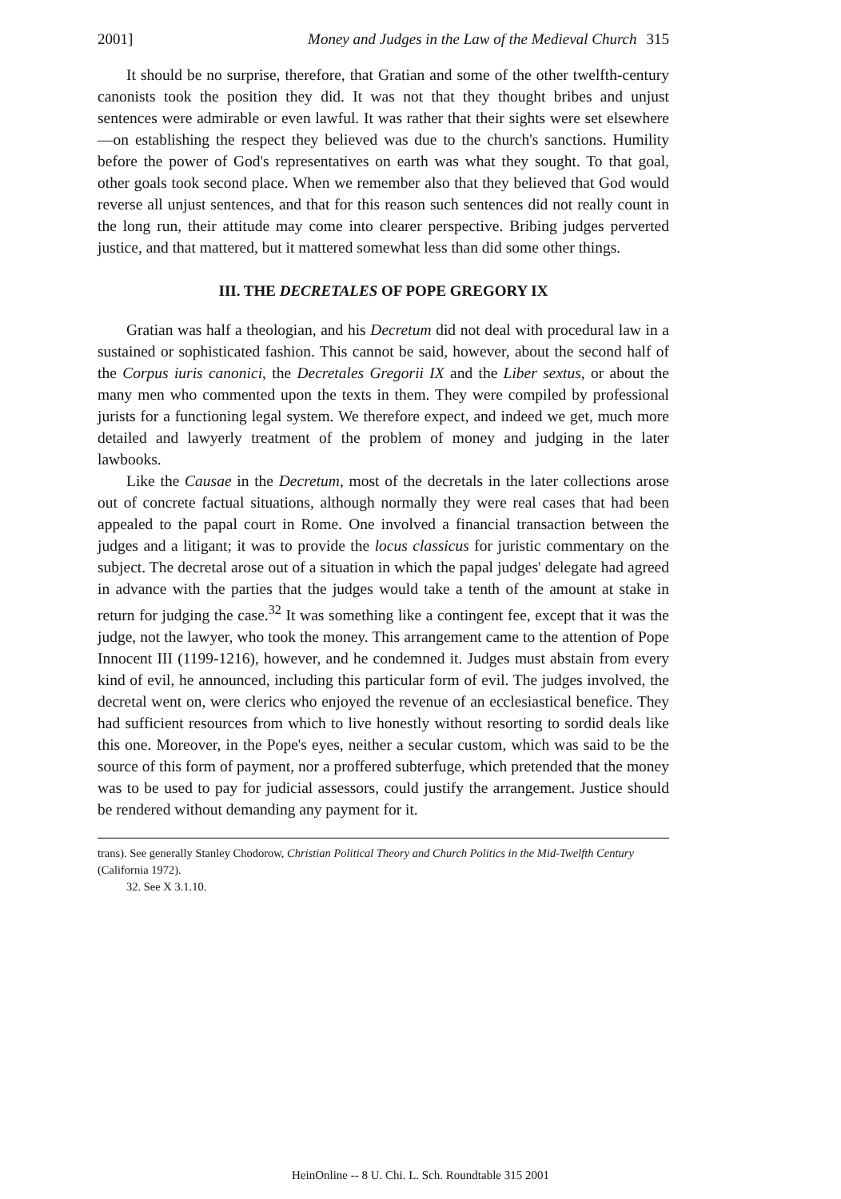2001] Money and Judges in the Law of the Medieval Church 315
It should be no surprise, therefore, that Gratian and some of the other twelfth-century canonists took the position they did. It was not that they thought bribes and unjust sentences were admirable or even lawful. It was rather that their sights were set elsewhere—on establishing the respect they believed was due to the church's sanctions. Humility before the power of God's representatives on earth was what they sought. To that goal, other goals took second place. When we remember also that they believed that God would reverse all unjust sentences, and that for this reason such sentences did not really count in the long run, their attitude may come into clearer perspective. Bribing judges perverted justice, and that mattered, but it mattered somewhat less than did some other things.
III. THE DECRETALES OF POPE GREGORY IX
Gratian was half a theologian, and his Decretum did not deal with procedural law in a sustained or sophisticated fashion. This cannot be said, however, about the second half of the Corpus iuris canonici, the Decretales Gregorii IX and the Liber sextus, or about the many men who commented upon the texts in them. They were compiled by professional jurists for a functioning legal system. We therefore expect, and indeed we get, much more detailed and lawyerly treatment of the problem of money and judging in the later lawbooks.
Like the Causae in the Decretum, most of the decretals in the later collections arose out of concrete factual situations, although normally they were real cases that had been appealed to the papal court in Rome. One involved a financial transaction between the judges and a litigant; it was to provide the locus classicus for juristic commentary on the subject. The decretal arose out of a situation in which the papal judges' delegate had agreed in advance with the parties that the judges would take a tenth of the amount at stake in return for judging the case.<sup>32</sup> It was something like a contingent fee, except that it was the judge, not the lawyer, who took the money. This arrangement came to the attention of Pope Innocent III (1199-1216), however, and he condemned it. Judges must abstain from every kind of evil, he announced, including this particular form of evil. The judges involved, the decretal went on, were clerics who enjoyed the revenue of an ecclesiastical benefice. They had sufficient resources from which to live honestly without resorting to sordid deals like this one. Moreover, in the Pope's eyes, neither a secular custom, which was said to be the source of this form of payment, nor a proffered subterfuge, which pretended that the money was to be used to pay for judicial assessors, could justify the arrangement. Justice should be rendered without demanding any payment for it.
trans). See generally Stanley Chodorow, Christian Political Theory and Church Politics in the Mid-Twelfth Century (California 1972).
32. See X 3.1.10.
HeinOnline -- 8 U. Chi. L. Sch. Roundtable 315 2001